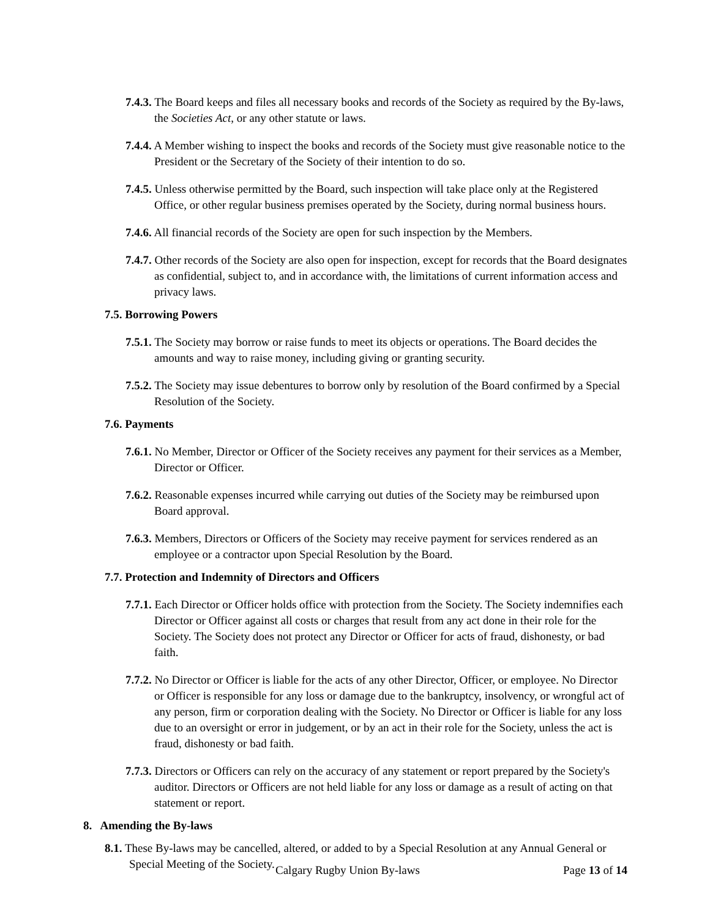7.4.3. The Board keeps and files all necessary books and records of the Society as required by the By-laws, the Societies Act, or any other statute or laws.
7.4.4. A Member wishing to inspect the books and records of the Society must give reasonable notice to the President or the Secretary of the Society of their intention to do so.
7.4.5. Unless otherwise permitted by the Board, such inspection will take place only at the Registered Office, or other regular business premises operated by the Society, during normal business hours.
7.4.6. All financial records of the Society are open for such inspection by the Members.
7.4.7. Other records of the Society are also open for inspection, except for records that the Board designates as confidential, subject to, and in accordance with, the limitations of current information access and privacy laws.
7.5. Borrowing Powers
7.5.1. The Society may borrow or raise funds to meet its objects or operations. The Board decides the amounts and way to raise money, including giving or granting security.
7.5.2. The Society may issue debentures to borrow only by resolution of the Board confirmed by a Special Resolution of the Society.
7.6. Payments
7.6.1. No Member, Director or Officer of the Society receives any payment for their services as a Member, Director or Officer.
7.6.2. Reasonable expenses incurred while carrying out duties of the Society may be reimbursed upon Board approval.
7.6.3. Members, Directors or Officers of the Society may receive payment for services rendered as an employee or a contractor upon Special Resolution by the Board.
7.7. Protection and Indemnity of Directors and Officers
7.7.1. Each Director or Officer holds office with protection from the Society. The Society indemnifies each Director or Officer against all costs or charges that result from any act done in their role for the Society. The Society does not protect any Director or Officer for acts of fraud, dishonesty, or bad faith.
7.7.2. No Director or Officer is liable for the acts of any other Director, Officer, or employee. No Director or Officer is responsible for any loss or damage due to the bankruptcy, insolvency, or wrongful act of any person, firm or corporation dealing with the Society. No Director or Officer is liable for any loss due to an oversight or error in judgement, or by an act in their role for the Society, unless the act is fraud, dishonesty or bad faith.
7.7.3. Directors or Officers can rely on the accuracy of any statement or report prepared by the Society's auditor. Directors or Officers are not held liable for any loss or damage as a result of acting on that statement or report.
8. Amending the By-laws
8.1. These By-laws may be cancelled, altered, or added to by a Special Resolution at any Annual General or Special Meeting of the Society.
Calgary Rugby Union By-laws Page 13 of 14